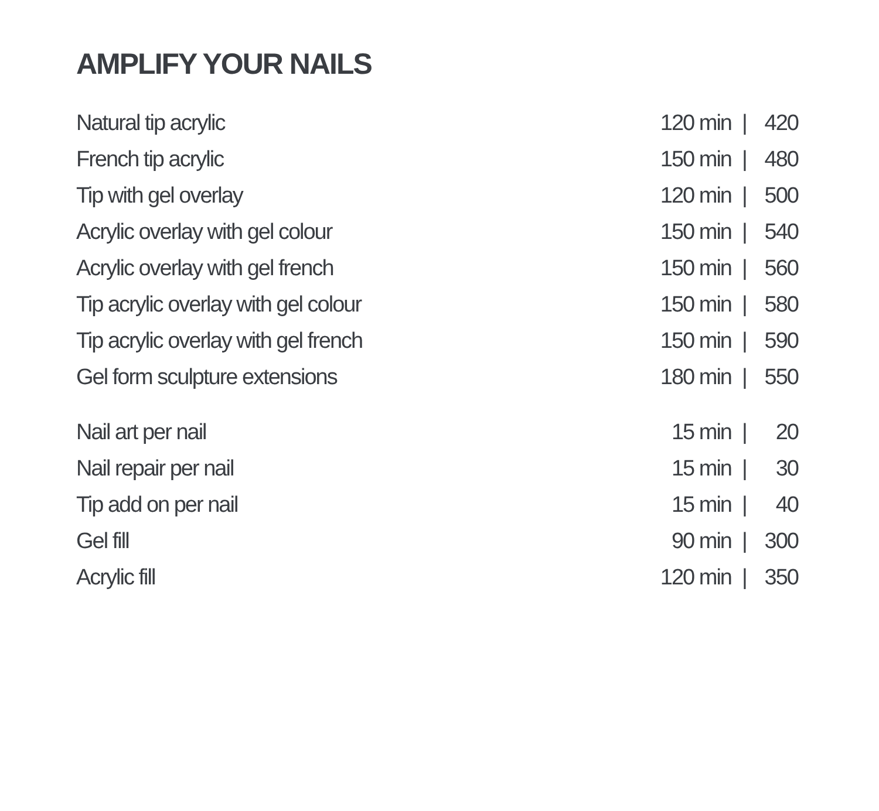AMPLIFY YOUR NAILS
| Natural tip acrylic | 120 min | / | 420 |
| French tip acrylic | 150 min | / | 480 |
| Tip with gel overlay | 120 min | / | 500 |
| Acrylic overlay with gel colour | 150 min | / | 540 |
| Acrylic overlay with gel french | 150 min | / | 560 |
| Tip acrylic overlay with gel colour | 150 min | / | 580 |
| Tip acrylic overlay with gel french | 150 min | / | 590 |
| Gel form sculpture extensions | 180 min | / | 550 |
| Nail art per nail | 15 min | / | 20 |
| Nail repair per nail | 15 min | / | 30 |
| Tip add on per nail | 15 min | / | 40 |
| Gel fill | 90 min | / | 300 |
| Acrylic fill | 120 min | / | 350 |